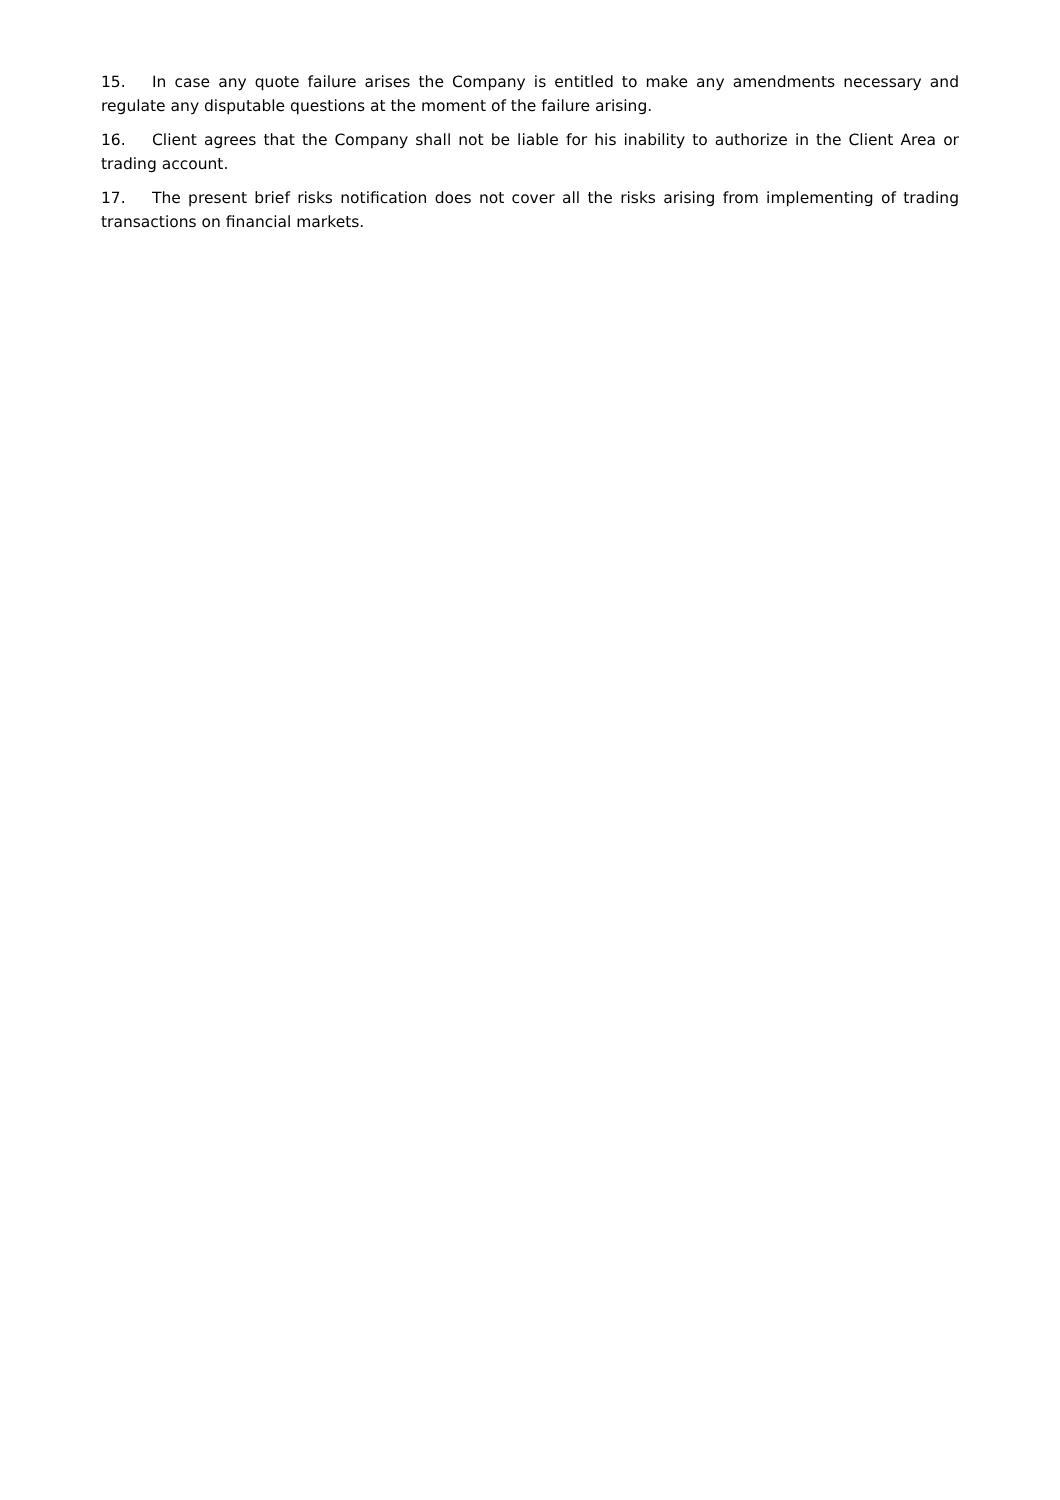15. In case any quote failure arises the Company is entitled to make any amendments necessary and regulate any disputable questions at the moment of the failure arising.
16. Client agrees that the Company shall not be liable for his inability to authorize in the Client Area or trading account.
17. The present brief risks notification does not cover all the risks arising from implementing of trading transactions on financial markets.